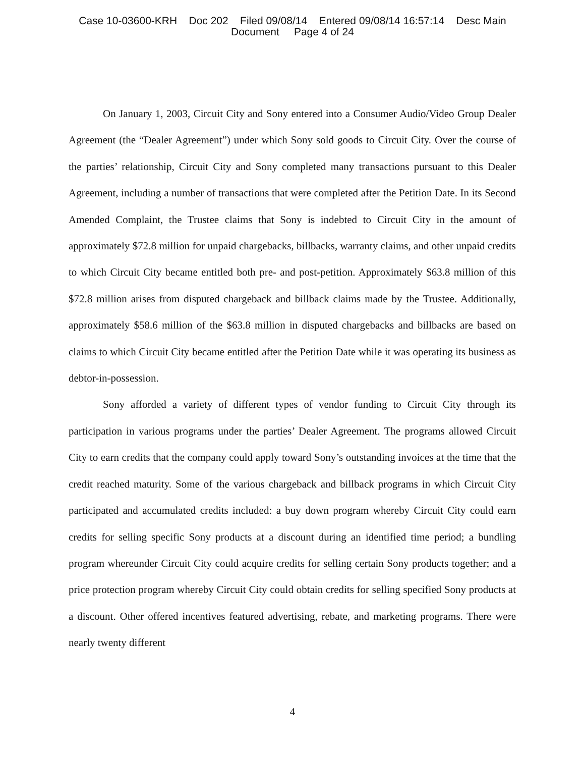Case 10-03600-KRH Doc 202 Filed 09/08/14 Entered 09/08/14 16:57:14 Desc Main
Document Page 4 of 24
On January 1, 2003, Circuit City and Sony entered into a Consumer Audio/Video Group Dealer Agreement (the “Dealer Agreement”) under which Sony sold goods to Circuit City. Over the course of the parties’ relationship, Circuit City and Sony completed many transactions pursuant to this Dealer Agreement, including a number of transactions that were completed after the Petition Date. In its Second Amended Complaint, the Trustee claims that Sony is indebted to Circuit City in the amount of approximately $72.8 million for unpaid chargebacks, billbacks, warranty claims, and other unpaid credits to which Circuit City became entitled both pre- and post-petition. Approximately $63.8 million of this $72.8 million arises from disputed chargeback and billback claims made by the Trustee. Additionally, approximately $58.6 million of the $63.8 million in disputed chargebacks and billbacks are based on claims to which Circuit City became entitled after the Petition Date while it was operating its business as debtor-in-possession.
Sony afforded a variety of different types of vendor funding to Circuit City through its participation in various programs under the parties’ Dealer Agreement. The programs allowed Circuit City to earn credits that the company could apply toward Sony’s outstanding invoices at the time that the credit reached maturity. Some of the various chargeback and billback programs in which Circuit City participated and accumulated credits included: a buy down program whereby Circuit City could earn credits for selling specific Sony products at a discount during an identified time period; a bundling program whereunder Circuit City could acquire credits for selling certain Sony products together; and a price protection program whereby Circuit City could obtain credits for selling specified Sony products at a discount. Other offered incentives featured advertising, rebate, and marketing programs. There were nearly twenty different
4